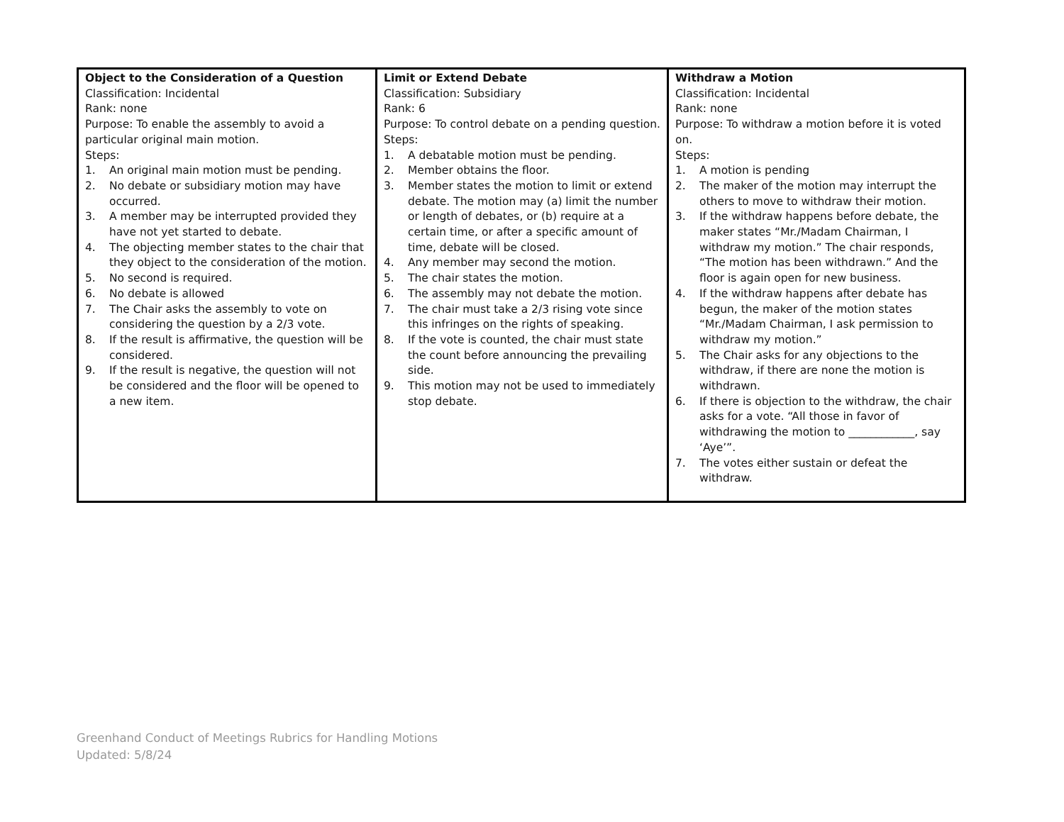| Object to the Consideration of a Question Classification: Incidental Rank: none Purpose: To enable the assembly to avoid a particular original main motion. Steps: 1. An original main motion must be pending. 2. No debate or subsidiary motion may have occurred. 3. A member may be interrupted provided they have not yet started to debate. 4. The objecting member states to the chair that they object to the consideration of the motion. 5. No second is required. 6. No debate is allowed 7. The Chair asks the assembly to vote on considering the question by a 2/3 vote. 8. If the result is affirmative, the question will be considered. 9. If the result is negative, the question will not be considered and the floor will be opened to a new item. | Limit or Extend Debate Classification: Subsidiary Rank: 6 Purpose: To control debate on a pending question. Steps: 1. A debatable motion must be pending. 2. Member obtains the floor. 3. Member states the motion to limit or extend debate. The motion may (a) limit the number or length of debates, or (b) require at a certain time, or after a specific amount of time, debate will be closed. 4. Any member may second the motion. 5. The chair states the motion. 6. The assembly may not debate the motion. 7. The chair must take a 2/3 rising vote since this infringes on the rights of speaking. 8. If the vote is counted, the chair must state the count before announcing the prevailing side. 9. This motion may not be used to immediately stop debate. | Withdraw a Motion Classification: Incidental Rank: none Purpose: To withdraw a motion before it is voted on. Steps: 1. A motion is pending 2. The maker of the motion may interrupt the others to move to withdraw their motion. 3. If the withdraw happens before debate, the maker states “Mr./Madam Chairman, I withdraw my motion.” The chair responds, “The motion has been withdrawn.” And the floor is again open for new business. 4. If the withdraw happens after debate has begun, the maker of the motion states “Mr./Madam Chairman, I ask permission to withdraw my motion.” 5. The Chair asks for any objections to the withdraw, if there are none the motion is withdrawn. 6. If there is objection to the withdraw, the chair asks for a vote. “All those in favor of withdrawing the motion to ____________, say ‘Aye’”. 7. The votes either sustain or defeat the withdraw. |
Greenhand Conduct of Meetings Rubrics for Handling Motions
Updated: 5/8/24